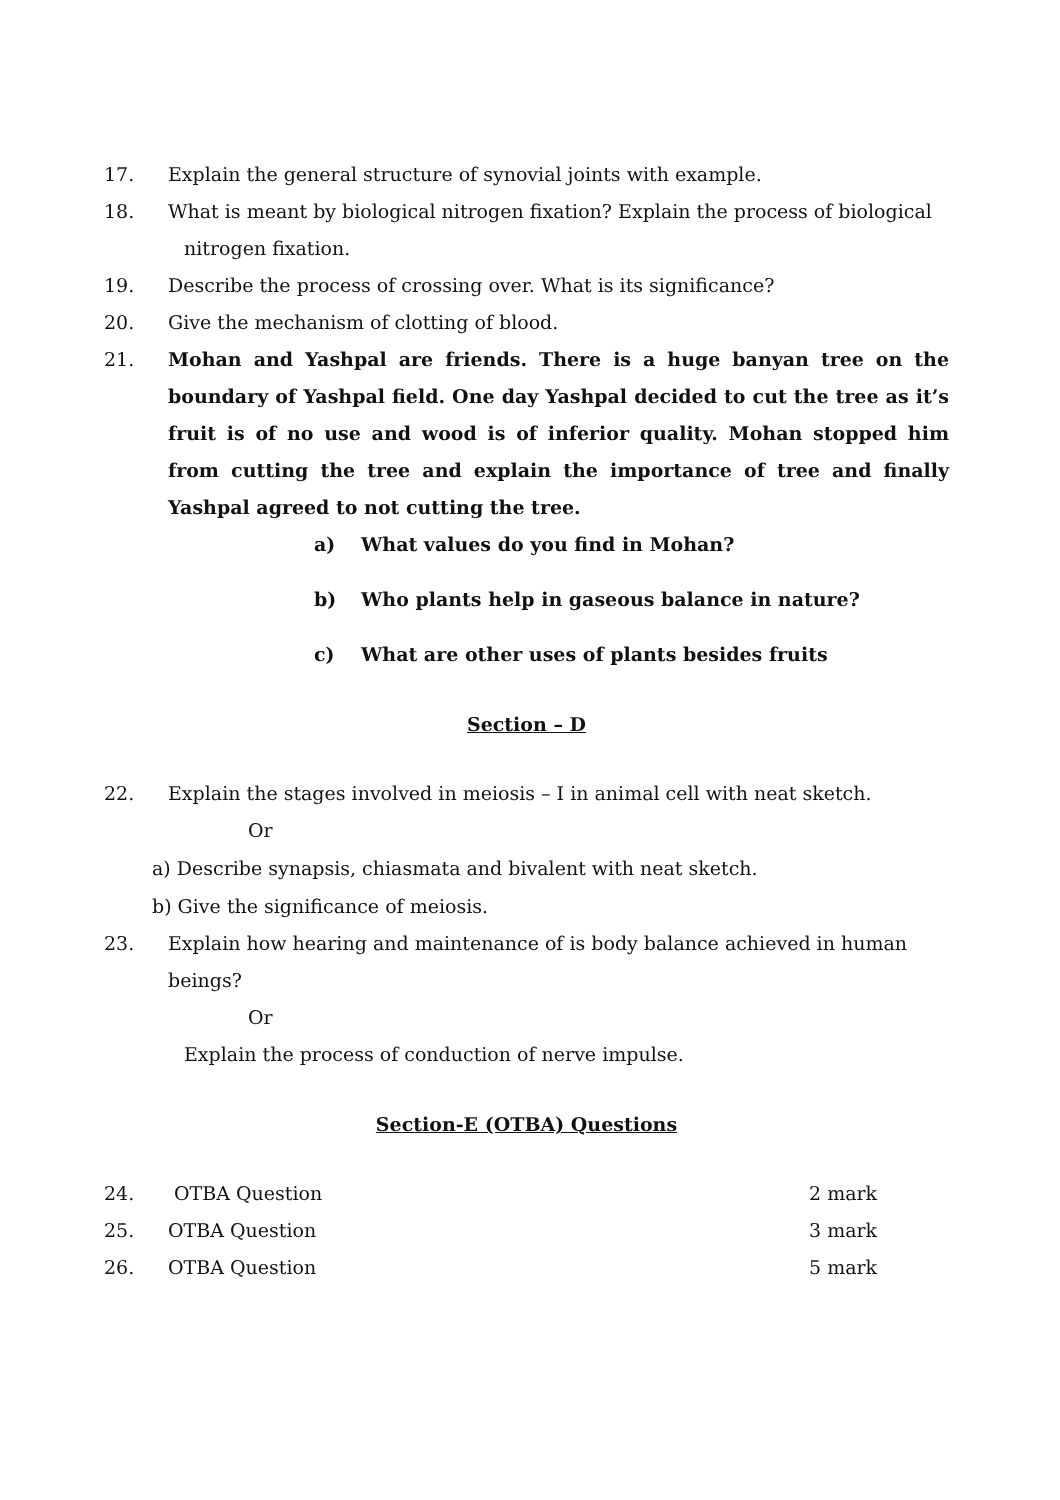17. Explain the general structure of synovial joints with example.
18. What is meant by biological nitrogen fixation? Explain the process of biological
nitrogen fixation.
19. Describe the process of crossing over. What is its significance?
20. Give the mechanism of clotting of blood.
21. Mohan and Yashpal are friends. There is a huge banyan tree on the boundary of Yashpal field. One day Yashpal decided to cut the tree as it’s fruit is of no use and wood is of inferior quality. Mohan stopped him from cutting the tree and explain the importance of tree and finally Yashpal agreed to not cutting the tree.
a) What values do you find in Mohan?
b) Who plants help in gaseous balance in nature?
c) What are other uses of plants besides fruits
Section – D
22. Explain the stages involved in meiosis – I in animal cell with neat sketch.
Or
a) Describe synapsis, chiasmata and bivalent with neat sketch.
b) Give the significance of meiosis.
23. Explain how hearing and maintenance of is body balance achieved in human beings?
Or
Explain the process of conduction of nerve impulse.
Section-E (OTBA) Questions
24. OTBA Question 2 mark
25. OTBA Question 3 mark
26. OTBA Question 5 mark